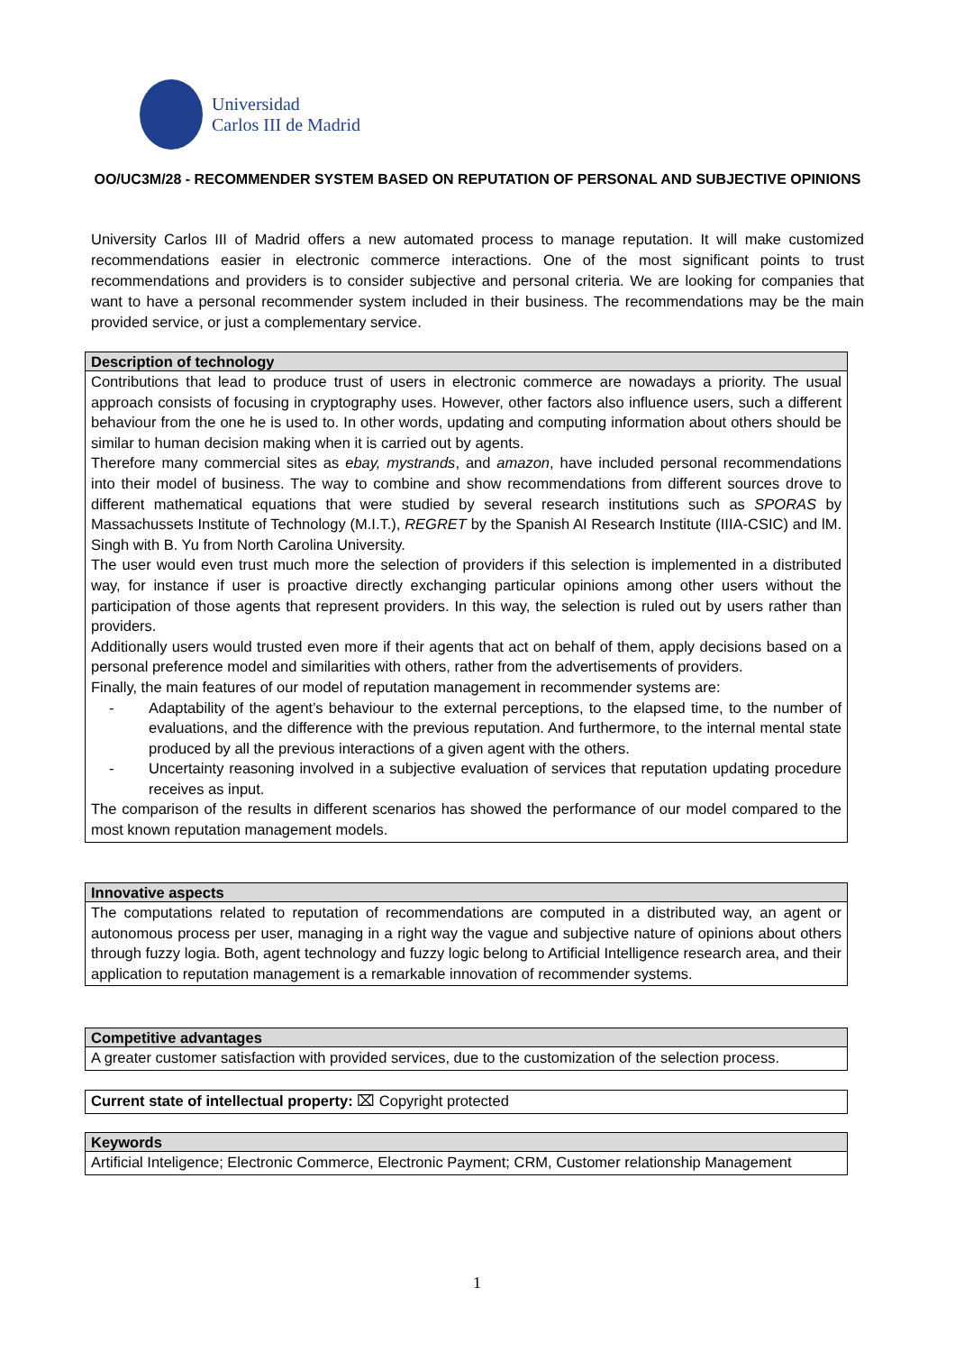Universidad
Carlos III de Madrid
OO/UC3M/28 - RECOMMENDER SYSTEM BASED ON REPUTATION OF PERSONAL AND SUBJECTIVE OPINIONS
University Carlos III of Madrid offers a new automated process to manage reputation. It will make customized recommendations easier in electronic commerce interactions. One of the most significant points to trust recommendations and providers is to consider subjective and personal criteria. We are looking for companies that want to have a personal recommender system included in their business. The recommendations may be the main provided service, or just a complementary service.
| Description of technology |
| --- |
| Contributions that lead to produce trust of users in electronic commerce are nowadays a priority. The usual approach consists of focusing in cryptography uses. However, other factors also influence users, such a different behaviour from the one he is used to. In other words, updating and computing information about others should be similar to human decision making when it is carried out by agents. Therefore many commercial sites as ebay, mystrands , and amazon , have included personal recommendations into their model of business. The way to combine and show recommendations from different sources drove to different mathematical equations that were studied by several research institutions such as SPORAS by Massachussets Institute of Technology (M.I.T.), REGRET by the Spanish AI Research Institute (IIIA-CSIC) and lM. Singh with B. Yu from North Carolina University. The user would even trust much more the selection of providers if this selection is implemented in a distributed way, for instance if user is proactive directly exchanging particular opinions among other users without the participation of those agents that represent providers. In this way, the selection is ruled out by users rather than providers. Additionally users would trusted even more if their agents that act on behalf of them, apply decisions based on a personal preference model and similarities with others, rather from the advertisements of providers. Finally, the main features of our model of reputation management in recommender systems are: - Adaptability of the agent’s behaviour to the external perceptions, to the elapsed time, to the number of evaluations, and the difference with the previous reputation. And furthermore, to the internal mental state produced by all the previous interactions of a given agent with the others. - Uncertainty reasoning involved in a subjective evaluation of services that reputation updating procedure receives as input. The comparison of the results in different scenarios has showed the performance of our model compared to the most known reputation management models. |
| Innovative aspects |
| --- |
| The computations related to reputation of recommendations are computed in a distributed way, an agent or autonomous process per user, managing in a right way the vague and subjective nature of opinions about others through fuzzy logia. Both, agent technology and fuzzy logic belong to Artificial Intelligence research area, and their application to reputation management is a remarkable innovation of recommender systems. |
| Competitive advantages |
| --- |
| A greater customer satisfaction with provided services, due to the customization of the selection process. |
| Current state of intellectual property: ⌧ Copyright protected |
| Keywords |
| --- |
| Artificial Inteligence; Electronic Commerce, Electronic Payment; CRM, Customer relationship Management |
1